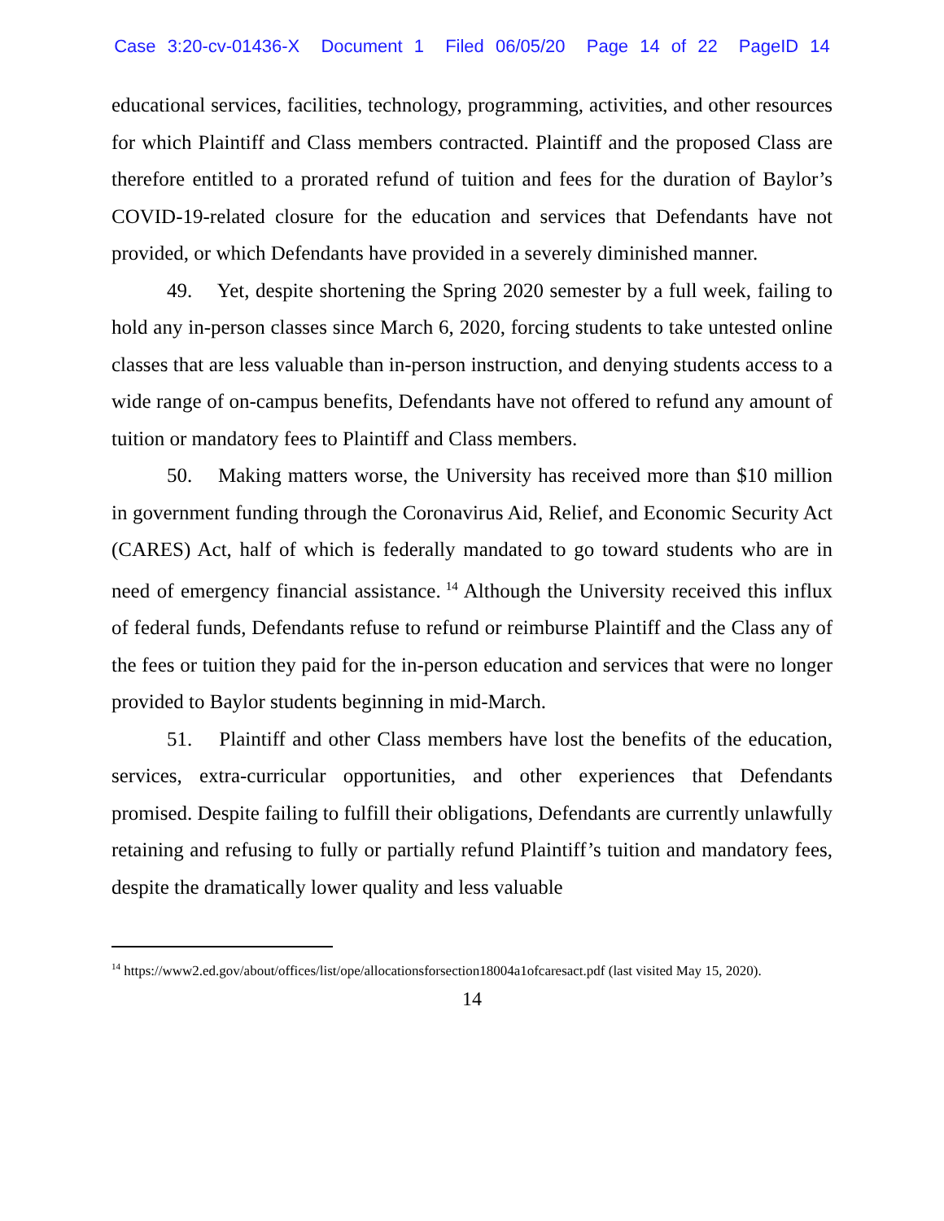Case 3:20-cv-01436-X Document 1 Filed 06/05/20 Page 14 of 22 PageID 14
educational services, facilities, technology, programming, activities, and other resources for which Plaintiff and Class members contracted. Plaintiff and the proposed Class are therefore entitled to a prorated refund of tuition and fees for the duration of Baylor’s COVID-19-related closure for the education and services that Defendants have not provided, or which Defendants have provided in a severely diminished manner.
49. Yet, despite shortening the Spring 2020 semester by a full week, failing to hold any in-person classes since March 6, 2020, forcing students to take untested online classes that are less valuable than in-person instruction, and denying students access to a wide range of on-campus benefits, Defendants have not offered to refund any amount of tuition or mandatory fees to Plaintiff and Class members.
50. Making matters worse, the University has received more than $10 million in government funding through the Coronavirus Aid, Relief, and Economic Security Act (CARES) Act, half of which is federally mandated to go toward students who are in need of emergency financial assistance.<sup>14</sup> Although the University received this influx of federal funds, Defendants refuse to refund or reimburse Plaintiff and the Class any of the fees or tuition they paid for the in-person education and services that were no longer provided to Baylor students beginning in mid-March.
51. Plaintiff and other Class members have lost the benefits of the education, services, extra-curricular opportunities, and other experiences that Defendants promised. Despite failing to fulfill their obligations, Defendants are currently unlawfully retaining and refusing to fully or partially refund Plaintiff’s tuition and mandatory fees, despite the dramatically lower quality and less valuable
<sup>14</sup> https://www2.ed.gov/about/offices/list/ope/allocationsforsection18004a1ofcaresact.pdf (last visited May 15, 2020).
14